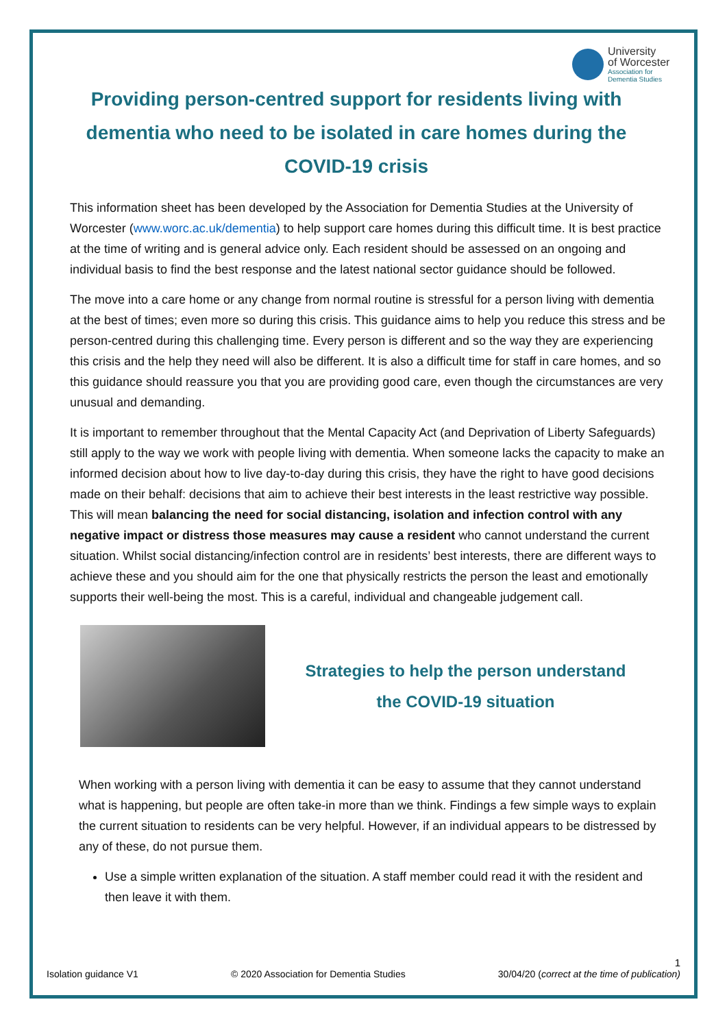University
of Worcester
Association for
Dementia Studies
Providing person-centred support for residents living with dementia who need to be isolated in care homes during the COVID-19 crisis
This information sheet has been developed by the Association for Dementia Studies at the University of Worcester (www.worc.ac.uk/dementia) to help support care homes during this difficult time. It is best practice at the time of writing and is general advice only. Each resident should be assessed on an ongoing and individual basis to find the best response and the latest national sector guidance should be followed.
The move into a care home or any change from normal routine is stressful for a person living with dementia at the best of times; even more so during this crisis. This guidance aims to help you reduce this stress and be person-centred during this challenging time. Every person is different and so the way they are experiencing this crisis and the help they need will also be different. It is also a difficult time for staff in care homes, and so this guidance should reassure you that you are providing good care, even though the circumstances are very unusual and demanding.
It is important to remember throughout that the Mental Capacity Act (and Deprivation of Liberty Safeguards) still apply to the way we work with people living with dementia. When someone lacks the capacity to make an informed decision about how to live day-to-day during this crisis, they have the right to have good decisions made on their behalf: decisions that aim to achieve their best interests in the least restrictive way possible. This will mean balancing the need for social distancing, isolation and infection control with any negative impact or distress those measures may cause a resident who cannot understand the current situation. Whilst social distancing/infection control are in residents’ best interests, there are different ways to achieve these and you should aim for the one that physically restricts the person the least and emotionally supports their well-being the most. This is a careful, individual and changeable judgement call.
Strategies to help the person understand
the COVID-19 situation
When working with a person living with dementia it can be easy to assume that they cannot understand what is happening, but people are often take-in more than we think. Findings a few simple ways to explain the current situation to residents can be very helpful. However, if an individual appears to be distressed by any of these, do not pursue them.
Use a simple written explanation of the situation. A staff member could read it with the resident and then leave it with them.
1
Isolation guidance V1 © 2020 Association for Dementia Studies 30/04/20 (correct at the time of publication)